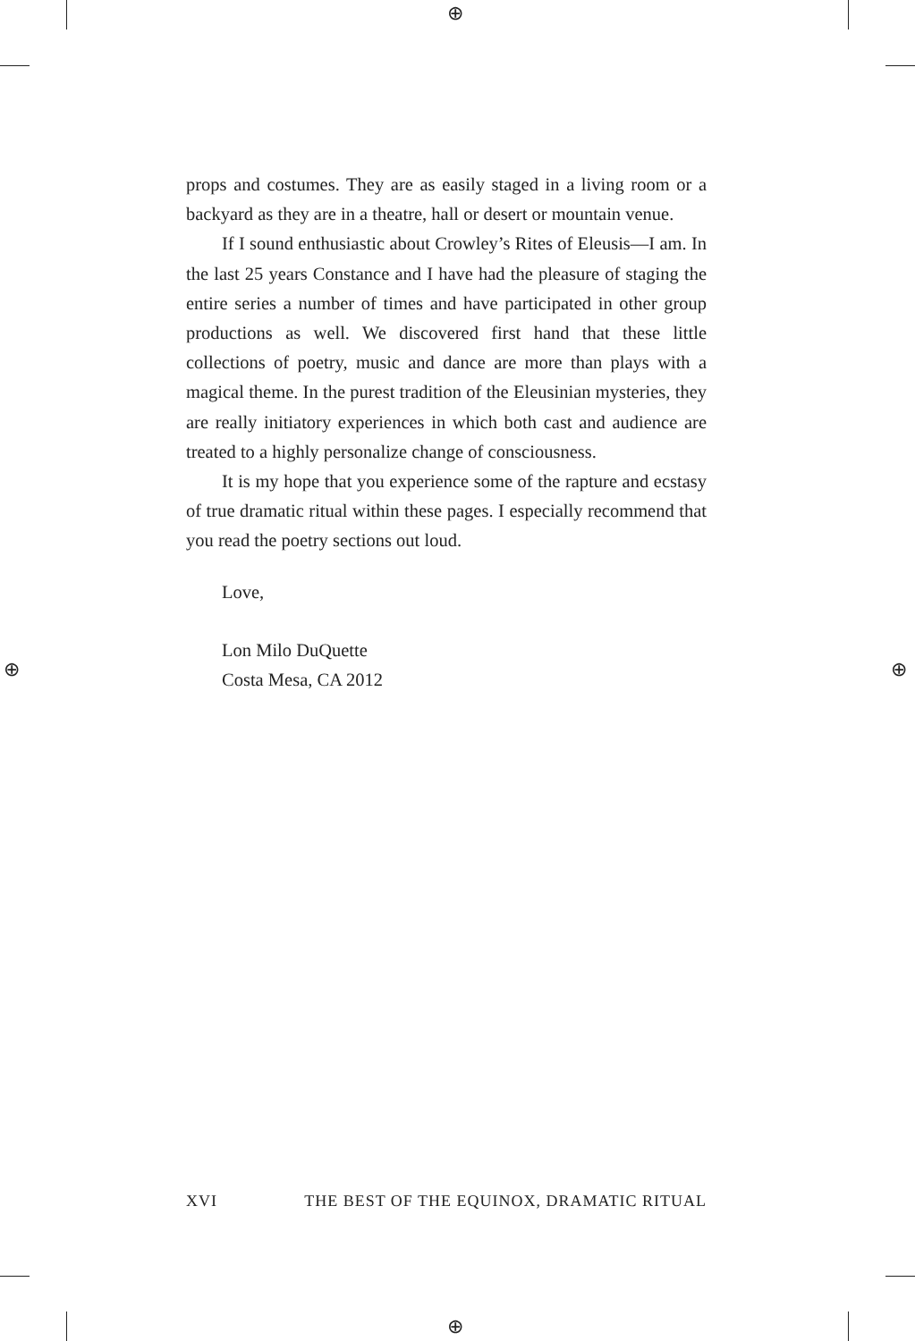⊕
⊕
⊕ ⊕
props and costumes. They are as easily staged in a living room or a backyard as they are in a theatre, hall or desert or mountain venue.
If I sound enthusiastic about Crowley’s Rites of Eleusis—I am. In the last 25 years Constance and I have had the pleasure of staging the entire series a number of times and have participated in other group productions as well. We discovered first hand that these little collections of poetry, music and dance are more than plays with a magical theme. In the purest tradition of the Eleusinian mysteries, they are really initiatory experiences in which both cast and audience are treated to a highly personalize change of consciousness.
It is my hope that you experience some of the rapture and ecstasy of true dramatic ritual within these pages. I especially recommend that you read the poetry sections out loud.
Love,
Lon Milo DuQuette
Costa Mesa, CA 2012
XVI THE BEST OF THE EQUINOX, DRAMATIC RITUAL